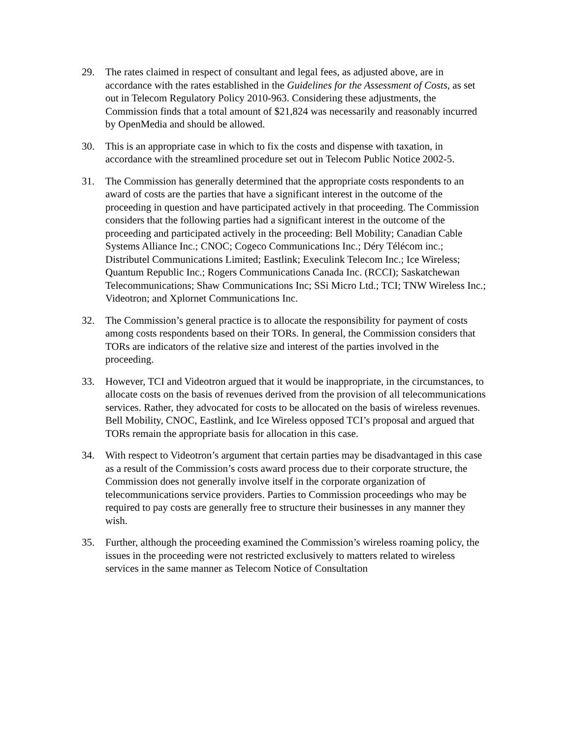29. The rates claimed in respect of consultant and legal fees, as adjusted above, are in accordance with the rates established in the Guidelines for the Assessment of Costs, as set out in Telecom Regulatory Policy 2010-963. Considering these adjustments, the Commission finds that a total amount of $21,824 was necessarily and reasonably incurred by OpenMedia and should be allowed.
30. This is an appropriate case in which to fix the costs and dispense with taxation, in accordance with the streamlined procedure set out in Telecom Public Notice 2002-5.
31. The Commission has generally determined that the appropriate costs respondents to an award of costs are the parties that have a significant interest in the outcome of the proceeding in question and have participated actively in that proceeding. The Commission considers that the following parties had a significant interest in the outcome of the proceeding and participated actively in the proceeding: Bell Mobility; Canadian Cable Systems Alliance Inc.; CNOC; Cogeco Communications Inc.; Déry Télécom inc.; Distributel Communications Limited; Eastlink; Execulink Telecom Inc.; Ice Wireless; Quantum Republic Inc.; Rogers Communications Canada Inc. (RCCI); Saskatchewan Telecommunications; Shaw Communications Inc; SSi Micro Ltd.; TCI; TNW Wireless Inc.; Videotron; and Xplornet Communications Inc.
32. The Commission’s general practice is to allocate the responsibility for payment of costs among costs respondents based on their TORs. In general, the Commission considers that TORs are indicators of the relative size and interest of the parties involved in the proceeding.
33. However, TCI and Videotron argued that it would be inappropriate, in the circumstances, to allocate costs on the basis of revenues derived from the provision of all telecommunications services. Rather, they advocated for costs to be allocated on the basis of wireless revenues. Bell Mobility, CNOC, Eastlink, and Ice Wireless opposed TCI’s proposal and argued that TORs remain the appropriate basis for allocation in this case.
34. With respect to Videotron’s argument that certain parties may be disadvantaged in this case as a result of the Commission’s costs award process due to their corporate structure, the Commission does not generally involve itself in the corporate organization of telecommunications service providers. Parties to Commission proceedings who may be required to pay costs are generally free to structure their businesses in any manner they wish.
35. Further, although the proceeding examined the Commission’s wireless roaming policy, the issues in the proceeding were not restricted exclusively to matters related to wireless services in the same manner as Telecom Notice of Consultation